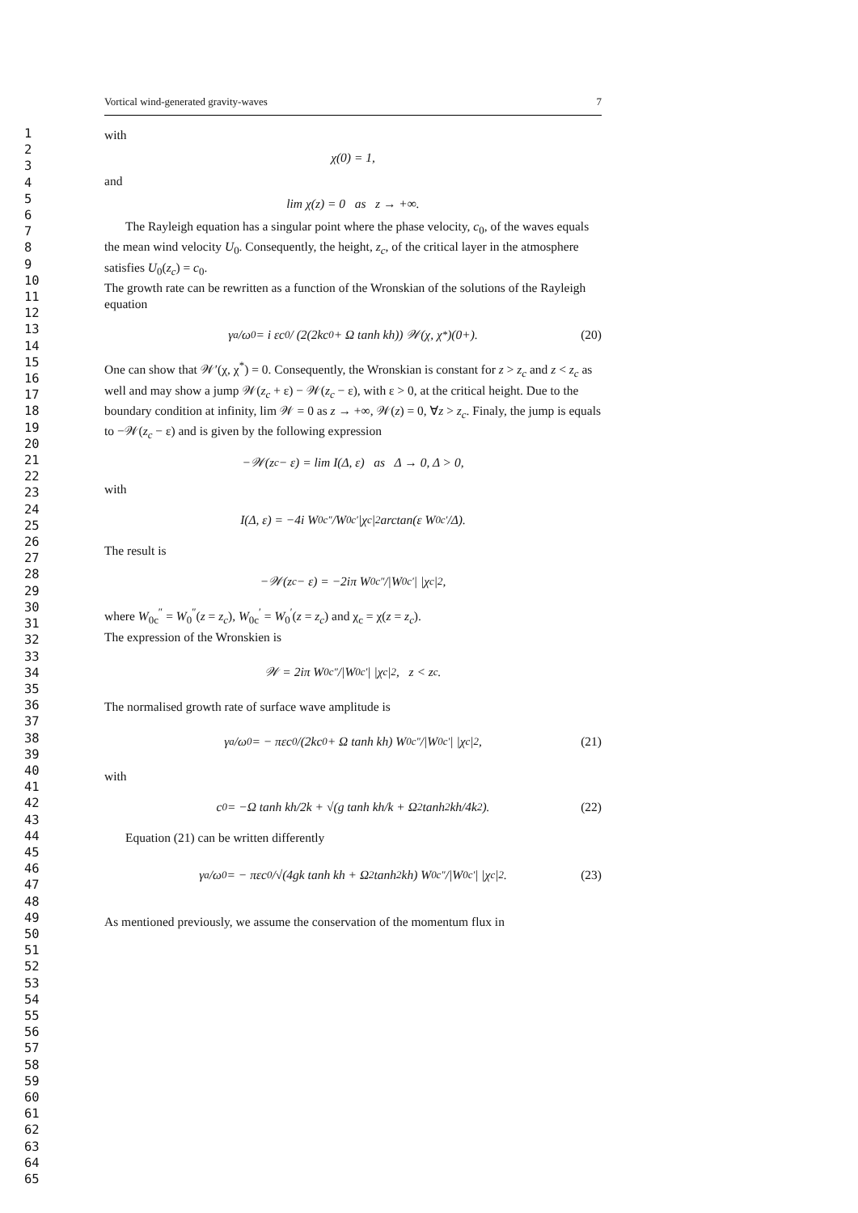1
2
3
4
5
6
7
8
9
10
11
12
13
14
15
16
17
18
19
20
21
22
23
24
25
26
27
28
29
30
31
32
33
34
35
36
37
38
39
40
41
42
43
44
45
46
47
48
49
50
51
52
53
54
55
56
57
58
59
60
61
62
63
64
65
Vortical wind-generated gravity-waves 7
with
χ(0) = 1,
and
lim χ(z) = 0 as z → +∞.
The Rayleigh equation has a singular point where the phase velocity, c<sub>0</sub>, of the waves equals the mean wind velocity U<sub>0</sub>. Consequently, the height, z<sub>c</sub>, of the critical layer in the atmosphere satisfies U<sub>0</sub>(z<sub>c</sub>) = c<sub>0</sub>.
The growth rate can be rewritten as a function of the Wronskian of the solutions of the Rayleigh equation
γ<sub>a</sub>/ω<sub>0</sub> = i εc<sub>0</sub> / (2(2kc<sub>0</sub> + Ω tanh kh)) 𝒲(χ, χ<sup>*</sup>)(0+). (20)
One can show that 𝒲′(χ, χ<sup>*</sup>) = 0. Consequently, the Wronskian is constant for z > z<sub>c</sub> and z < z<sub>c</sub> as well and may show a jump 𝒲(z<sub>c</sub> + ε) − 𝒲(z<sub>c</sub> − ε), with ε > 0, at the critical height. Due to the boundary condition at infinity, lim 𝒲 = 0 as z → +∞, 𝒲(z) = 0, ∀z > z<sub>c</sub>. Finaly, the jump is equals to −𝒲(z<sub>c</sub> − ε) and is given by the following expression
−𝒲(z<sub>c</sub> − ε) = lim I(Δ, ε) as Δ → 0, Δ > 0,
with
I(Δ, ε) = −4i W<sub>0c</sub><sup>″</sup>/W<sub>0c</sub><sup>′</sup> |χ<sub>c</sub>|<sup>2</sup> arctan(ε W<sub>0c</sub><sup>′</sup>/Δ).
The result is
−𝒲(z<sub>c</sub> − ε) = −2iπ W<sub>0c</sub><sup>″</sup>/|W<sub>0c</sub><sup>′</sup>| |χ<sub>c</sub>|<sup>2</sup>,
where W<sub>0c</sub><sup>″</sup> = W<sub>0</sub><sup>″</sup>(z = z<sub>c</sub>), W<sub>0c</sub><sup>′</sup> = W<sub>0</sub><sup>′</sup>(z = z<sub>c</sub>) and χ<sub>c</sub> = χ(z = z<sub>c</sub>).
The expression of the Wronskien is
𝒲 = 2iπ W<sub>0c</sub><sup>″</sup>/|W<sub>0c</sub><sup>′</sup>| |χ<sub>c</sub>|<sup>2</sup>, z < z<sub>c</sub>.
The normalised growth rate of surface wave amplitude is
γ<sub>a</sub>/ω<sub>0</sub> = − πεc<sub>0</sub>/(2kc<sub>0</sub> + Ω tanh kh) W<sub>0c</sub><sup>″</sup>/|W<sub>0c</sub><sup>′</sup>| |χ<sub>c</sub>|<sup>2</sup>, (21)
with
c<sub>0</sub> = −Ω tanh kh/2k + √(g tanh kh/k + Ω<sup>2</sup> tanh<sup>2</sup> kh/4k<sup>2</sup>). (22)
Equation (21) can be written differently
γ<sub>a</sub>/ω<sub>0</sub> = − πεc<sub>0</sub>/√(4gk tanh kh + Ω<sup>2</sup> tanh<sup>2</sup> kh) W<sub>0c</sub><sup>″</sup>/|W<sub>0c</sub><sup>′</sup>| |χ<sub>c</sub>|<sup>2</sup>. (23)
As mentioned previously, we assume the conservation of the momentum flux in